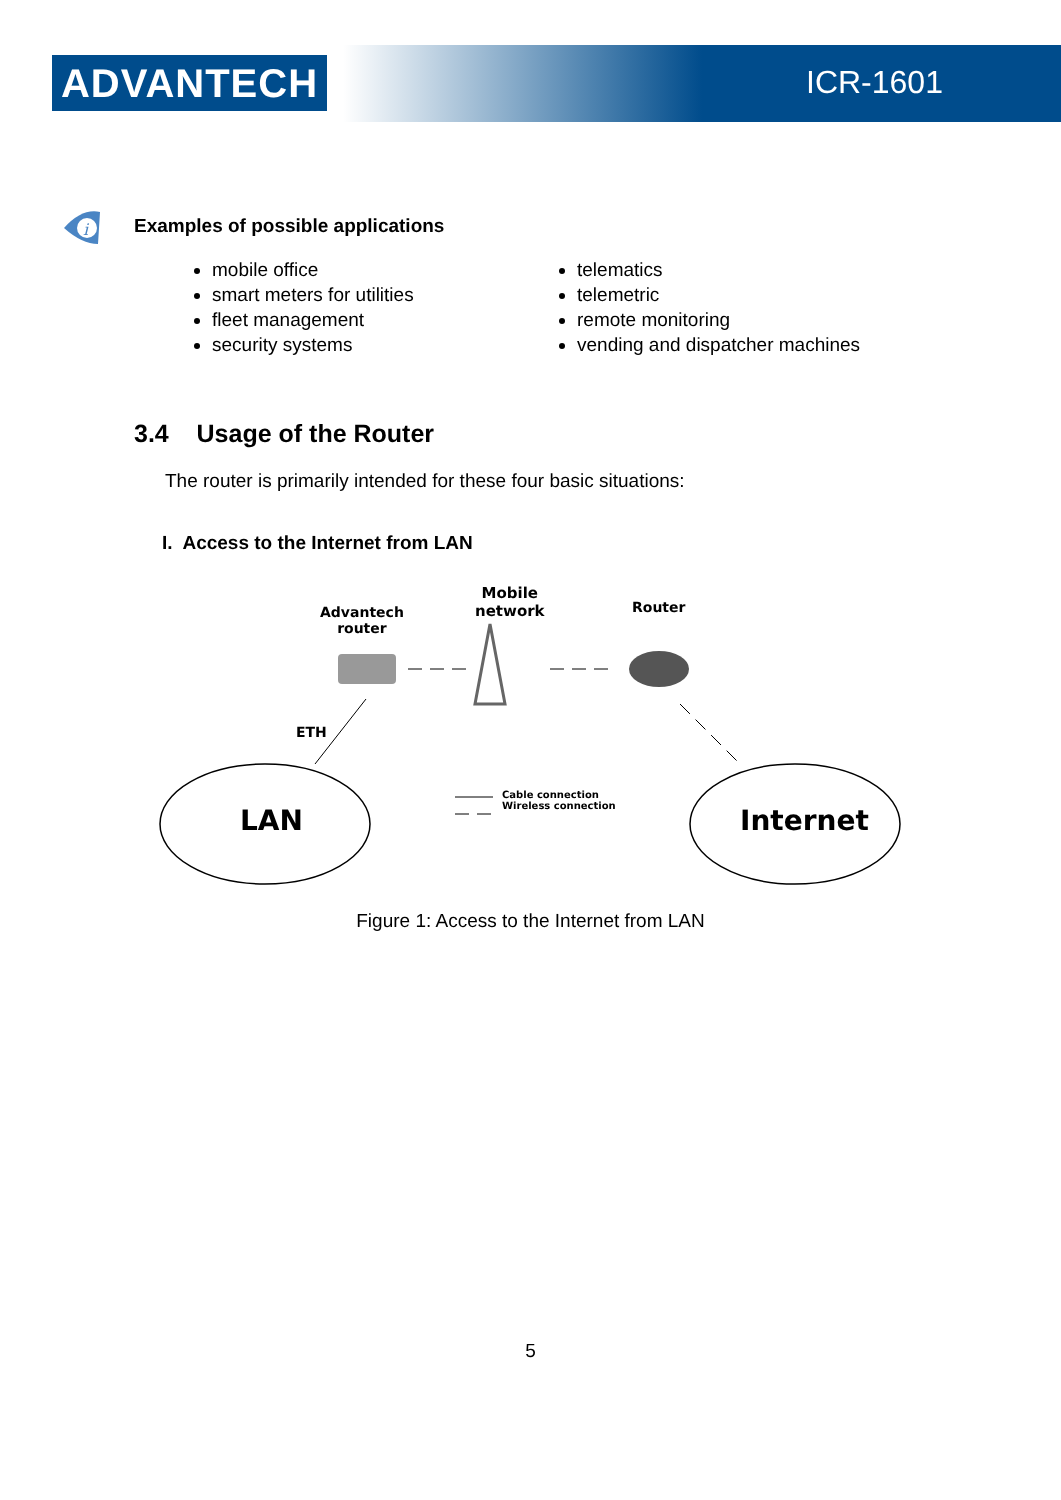ADVANTECH ICR-1601
i
Examples of possible applications
mobile office
smart meters for utilities
fleet management
security systems
telematics
telemetric
remote monitoring
vending and dispatcher machines
3.4 Usage of the Router
The router is primarily intended for these four basic situations:
I. Access to the Internet from LAN
Advantech
router
Mobile
network
Router
ETH
LAN Internet
Cable connection
Wireless connection
Figure 1: Access to the Internet from LAN
5